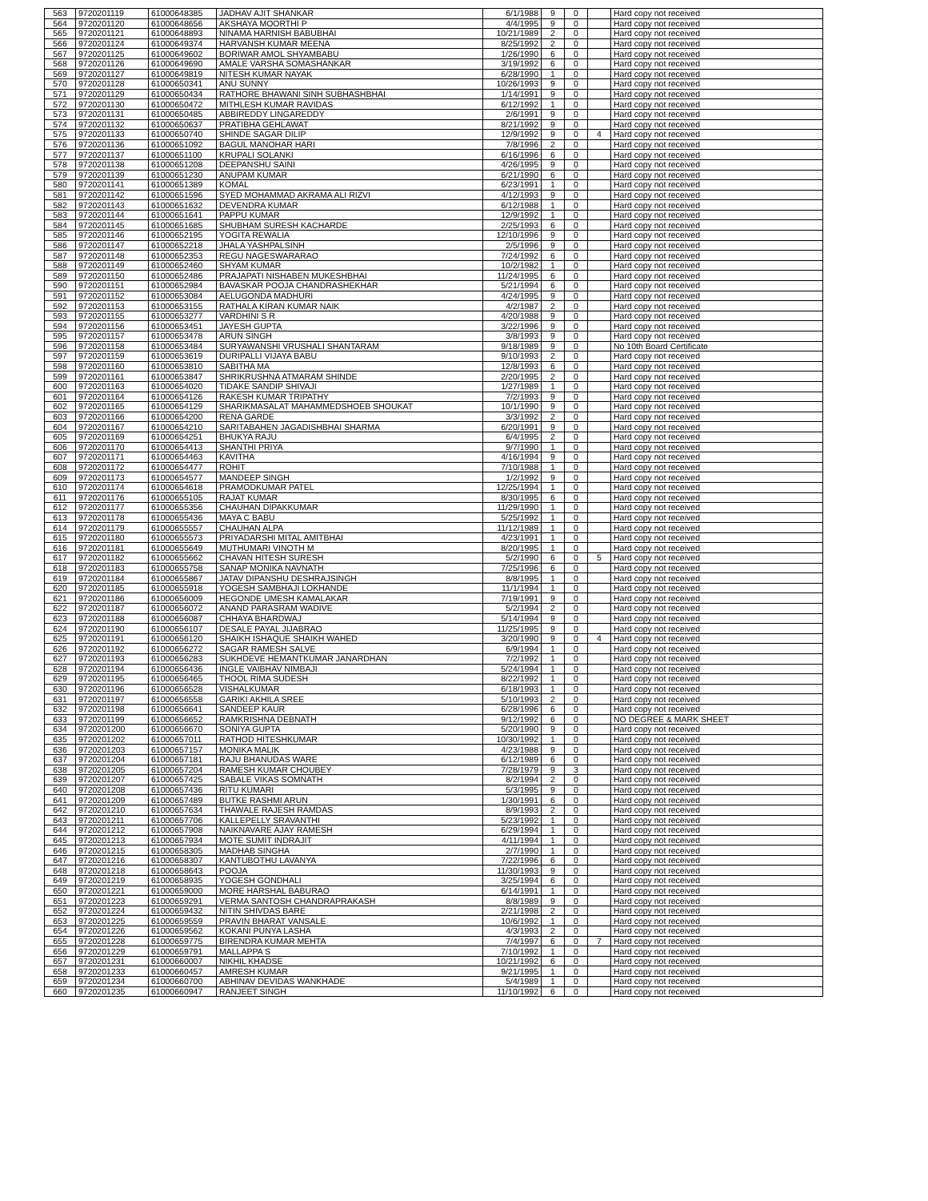| 563 | 9720201119 | 61000648385 | JADHAV AJIT SHANKAR | 6/1/1988 | 9 | 0 | | Hard copy not received |
| 564 | 9720201120 | 61000648656 | AKSHAYA MOORTHI P | 4/4/1995 | 9 | 0 | | Hard copy not received |
| 565 | 9720201121 | 61000648893 | NINAMA HARNISH BABUBHAI | 10/21/1989 | 2 | 0 | | Hard copy not received |
| 566 | 9720201124 | 61000649374 | HARVANSH KUMAR MEENA | 8/25/1992 | 2 | 0 | | Hard copy not received |
| 567 | 9720201125 | 61000649602 | BORIWAR AMOL SHYAMBABU | 1/26/1990 | 6 | 0 | | Hard copy not received |
| 568 | 9720201126 | 61000649690 | AMALE VARSHA SOMASHANKAR | 3/19/1992 | 6 | 0 | | Hard copy not received |
| 569 | 9720201127 | 61000649819 | NITESH KUMAR NAYAK | 6/28/1990 | 1 | 0 | | Hard copy not received |
| 570 | 9720201128 | 61000650341 | ANU SUNNY | 10/26/1993 | 9 | 0 | | Hard copy not received |
| 571 | 9720201129 | 61000650434 | RATHORE BHAWANI SINH SUBHASHBHAI | 1/14/1991 | 9 | 0 | | Hard copy not received |
| 572 | 9720201130 | 61000650472 | MITHLESH KUMAR RAVIDAS | 6/12/1992 | 1 | 0 | | Hard copy not received |
| 573 | 9720201131 | 61000650485 | ABBIREDDY LINGAREDDY | 2/6/1991 | 9 | 0 | | Hard copy not received |
| 574 | 9720201132 | 61000650637 | PRATIBHA GEHLAWAT | 8/21/1992 | 9 | 0 | | Hard copy not received |
| 575 | 9720201133 | 61000650740 | SHINDE SAGAR DILIP | 12/9/1992 | 9 | 0 | 4 | Hard copy not received |
| 576 | 9720201136 | 61000651092 | BAGUL MANOHAR HARI | 7/8/1996 | 2 | 0 | | Hard copy not received |
| 577 | 9720201137 | 61000651100 | KRUPALI SOLANKI | 6/16/1996 | 6 | 0 | | Hard copy not received |
| 578 | 9720201138 | 61000651208 | DEEPANSHU SAINI | 4/26/1995 | 9 | 0 | | Hard copy not received |
| 579 | 9720201139 | 61000651230 | ANUPAM KUMAR | 6/21/1990 | 6 | 0 | | Hard copy not received |
| 580 | 9720201141 | 61000651389 | KOMAL | 6/23/1991 | 1 | 0 | | Hard copy not received |
| 581 | 9720201142 | 61000651596 | SYED MOHAMMAD AKRAMA ALI RIZVI | 4/12/1993 | 9 | 0 | | Hard copy not received |
| 582 | 9720201143 | 61000651632 | DEVENDRA KUMAR | 6/12/1988 | 1 | 0 | | Hard copy not received |
| 583 | 9720201144 | 61000651641 | PAPPU KUMAR | 12/9/1992 | 1 | 0 | | Hard copy not received |
| 584 | 9720201145 | 61000651685 | SHUBHAM SURESH KACHARDE | 2/25/1993 | 6 | 0 | | Hard copy not received |
| 585 | 9720201146 | 61000652195 | YOGITA REWALIA | 12/10/1996 | 9 | 0 | | Hard copy not received |
| 586 | 9720201147 | 61000652218 | JHALA YASHPALSINH | 2/5/1996 | 9 | 0 | | Hard copy not received |
| 587 | 9720201148 | 61000652353 | REGU NAGESWARARAO | 7/24/1992 | 6 | 0 | | Hard copy not received |
| 588 | 9720201149 | 61000652460 | SHYAM KUMAR | 10/2/1982 | 1 | 0 | | Hard copy not received |
| 589 | 9720201150 | 61000652486 | PRAJAPATI NISHABEN MUKESHBHAI | 11/24/1995 | 6 | 0 | | Hard copy not received |
| 590 | 9720201151 | 61000652984 | BAVASKAR POOJA CHANDRASHEKHAR | 5/21/1994 | 6 | 0 | | Hard copy not received |
| 591 | 9720201152 | 61000653084 | AELUGONDA MADHURI | 4/24/1995 | 9 | 0 | | Hard copy not received |
| 592 | 9720201153 | 61000653155 | RATHALA KIRAN KUMAR NAIK | 4/2/1987 | 2 | 0 | | Hard copy not received |
| 593 | 9720201155 | 61000653277 | VARDHINI S R | 4/20/1988 | 9 | 0 | | Hard copy not received |
| 594 | 9720201156 | 61000653451 | JAYESH GUPTA | 3/22/1996 | 9 | 0 | | Hard copy not received |
| 595 | 9720201157 | 61000653478 | ARUN SINGH | 3/8/1993 | 9 | 0 | | Hard copy not received |
| 596 | 9720201158 | 61000653484 | SURYAWANSHI VRUSHALI SHANTARAM | 9/18/1989 | 9 | 0 | | No 10th Board Certificate |
| 597 | 9720201159 | 61000653619 | DURIPALLI VIJAYA BABU | 9/10/1993 | 2 | 0 | | Hard copy not received |
| 598 | 9720201160 | 61000653810 | SABITHA MA | 12/8/1993 | 6 | 0 | | Hard copy not received |
| 599 | 9720201161 | 61000653847 | SHRIKRUSHNA ATMARAM SHINDE | 2/20/1995 | 2 | 0 | | Hard copy not received |
| 600 | 9720201163 | 61000654020 | TIDAKE SANDIP SHIVAJI | 1/27/1989 | 1 | 0 | | Hard copy not received |
| 601 | 9720201164 | 61000654126 | RAKESH KUMAR TRIPATHY | 7/2/1993 | 9 | 0 | | Hard copy not received |
| 602 | 9720201165 | 61000654129 | SHARIKMASALAT MAHAMMEDSHOEB SHOUKAT | 10/1/1990 | 9 | 0 | | Hard copy not received |
| 603 | 9720201166 | 61000654200 | RENA GARDE | 3/3/1992 | 2 | 0 | | Hard copy not received |
| 604 | 9720201167 | 61000654210 | SARITABAHEN JAGADISHBHAI SHARMA | 6/20/1991 | 9 | 0 | | Hard copy not received |
| 605 | 9720201169 | 61000654251 | BHUKYA RAJU | 6/4/1995 | 2 | 0 | | Hard copy not received |
| 606 | 9720201170 | 61000654413 | SHANTHI PRIYA | 9/7/1990 | 1 | 0 | | Hard copy not received |
| 607 | 9720201171 | 61000654463 | KAVITHA | 4/16/1994 | 9 | 0 | | Hard copy not received |
| 608 | 9720201172 | 61000654477 | ROHIT | 7/10/1988 | 1 | 0 | | Hard copy not received |
| 609 | 9720201173 | 61000654577 | MANDEEP SINGH | 1/2/1992 | 9 | 0 | | Hard copy not received |
| 610 | 9720201174 | 61000654618 | PRAMODKUMAR PATEL | 12/25/1994 | 1 | 0 | | Hard copy not received |
| 611 | 9720201176 | 61000655105 | RAJAT KUMAR | 8/30/1995 | 6 | 0 | | Hard copy not received |
| 612 | 9720201177 | 61000655356 | CHAUHAN DIPAKKUMAR | 11/29/1990 | 1 | 0 | | Hard copy not received |
| 613 | 9720201178 | 61000655436 | MAYA C BABU | 5/25/1992 | 1 | 0 | | Hard copy not received |
| 614 | 9720201179 | 61000655557 | CHAUHAN ALPA | 11/12/1989 | 1 | 0 | | Hard copy not received |
| 615 | 9720201180 | 61000655573 | PRIYADARSHI MITAL AMITBHAI | 4/23/1991 | 1 | 0 | | Hard copy not received |
| 616 | 9720201181 | 61000655649 | MUTHUMARI VINOTH M | 8/20/1995 | 1 | 0 | | Hard copy not received |
| 617 | 9720201182 | 61000655662 | CHAVAN HITESH SURESH | 5/2/1990 | 6 | 0 | 5 | Hard copy not received |
| 618 | 9720201183 | 61000655758 | SANAP MONIKA NAVNATH | 7/25/1996 | 6 | 0 | | Hard copy not received |
| 619 | 9720201184 | 61000655867 | JATAV DIPANSHU DESHRAJSINGH | 8/8/1995 | 1 | 0 | | Hard copy not received |
| 620 | 9720201185 | 61000655918 | YOGESH SAMBHAJI LOKHANDE | 11/1/1994 | 1 | 0 | | Hard copy not received |
| 621 | 9720201186 | 61000656009 | HEGONDE UMESH KAMALAKAR | 7/19/1991 | 9 | 0 | | Hard copy not received |
| 622 | 9720201187 | 61000656072 | ANAND PARASRAM WADIVE | 5/2/1994 | 2 | 0 | | Hard copy not received |
| 623 | 9720201188 | 61000656087 | CHHAYA BHARDWAJ | 5/14/1994 | 9 | 0 | | Hard copy not received |
| 624 | 9720201190 | 61000656107 | DESALE PAYAL JIJABRAO | 11/25/1995 | 9 | 0 | | Hard copy not received |
| 625 | 9720201191 | 61000656120 | SHAIKH ISHAQUE SHAIKH WAHED | 3/20/1990 | 9 | 0 | 4 | Hard copy not received |
| 626 | 9720201192 | 61000656272 | SAGAR RAMESH SALVE | 6/9/1994 | 1 | 0 | | Hard copy not received |
| 627 | 9720201193 | 61000656283 | SUKHDEVE HEMANTKUMAR JANARDHAN | 7/2/1992 | 1 | 0 | | Hard copy not received |
| 628 | 9720201194 | 61000656436 | INGLE VAIBHAV NIMBAJI | 5/24/1994 | 1 | 0 | | Hard copy not received |
| 629 | 9720201195 | 61000656465 | THOOL RIMA SUDESH | 8/22/1992 | 1 | 0 | | Hard copy not received |
| 630 | 9720201196 | 61000656528 | VISHALKUMAR | 6/18/1993 | 1 | 0 | | Hard copy not received |
| 631 | 9720201197 | 61000656558 | GARIKI AKHILA SREE | 5/10/1993 | 2 | 0 | | Hard copy not received |
| 632 | 9720201198 | 61000656641 | SANDEEP KAUR | 6/28/1996 | 6 | 0 | | Hard copy not received |
| 633 | 9720201199 | 61000656652 | RAMKRISHNA DEBNATH | 9/12/1992 | 6 | 0 | | NO DEGREE & MARK SHEET |
| 634 | 9720201200 | 61000656670 | SONIYA GUPTA | 5/20/1990 | 9 | 0 | | Hard copy not received |
| 635 | 9720201202 | 61000657011 | RATHOD HITESHKUMAR | 10/30/1992 | 1 | 0 | | Hard copy not received |
| 636 | 9720201203 | 61000657157 | MONIKA MALIK | 4/23/1988 | 9 | 0 | | Hard copy not received |
| 637 | 9720201204 | 61000657181 | RAJU BHANUDAS WARE | 6/12/1989 | 6 | 0 | | Hard copy not received |
| 638 | 9720201205 | 61000657204 | RAMESH KUMAR CHOUBEY | 7/28/1979 | 9 | 3 | | Hard copy not received |
| 639 | 9720201207 | 61000657425 | SABALE VIKAS SOMNATH | 8/2/1994 | 2 | 0 | | Hard copy not received |
| 640 | 9720201208 | 61000657436 | RITU KUMARI | 5/3/1995 | 9 | 0 | | Hard copy not received |
| 641 | 9720201209 | 61000657489 | BUTKE RASHMI ARUN | 1/30/1991 | 6 | 0 | | Hard copy not received |
| 642 | 9720201210 | 61000657634 | THAWALE RAJESH RAMDAS | 8/9/1993 | 2 | 0 | | Hard copy not received |
| 643 | 9720201211 | 61000657706 | KALLEPELLY SRAVANTHI | 5/23/1992 | 1 | 0 | | Hard copy not received |
| 644 | 9720201212 | 61000657908 | NAIKNAVARE AJAY RAMESH | 6/29/1994 | 1 | 0 | | Hard copy not received |
| 645 | 9720201213 | 61000657934 | MOTE SUMIT INDRAJIT | 4/11/1994 | 1 | 0 | | Hard copy not received |
| 646 | 9720201215 | 61000658305 | MADHAB SINGHA | 2/7/1990 | 1 | 0 | | Hard copy not received |
| 647 | 9720201216 | 61000658307 | KANTUBOTHU LAVANYA | 7/22/1996 | 6 | 0 | | Hard copy not received |
| 648 | 9720201218 | 61000658643 | POOJA | 11/30/1993 | 9 | 0 | | Hard copy not received |
| 649 | 9720201219 | 61000658935 | YOGESH GONDHALI | 3/25/1994 | 6 | 0 | | Hard copy not received |
| 650 | 9720201221 | 61000659000 | MORE HARSHAL BABURAO | 6/14/1991 | 1 | 0 | | Hard copy not received |
| 651 | 9720201223 | 61000659291 | VERMA SANTOSH CHANDRAPRAKASH | 8/8/1989 | 9 | 0 | | Hard copy not received |
| 652 | 9720201224 | 61000659432 | NITIN SHIVDAS BARE | 2/21/1998 | 2 | 0 | | Hard copy not received |
| 653 | 9720201225 | 61000659559 | PRAVIN BHARAT VANSALE | 10/6/1992 | 1 | 0 | | Hard copy not received |
| 654 | 9720201226 | 61000659562 | KOKANI PUNYA LASHA | 4/3/1993 | 2 | 0 | | Hard copy not received |
| 655 | 9720201228 | 61000659775 | BIRENDRA KUMAR MEHTA | 7/4/1997 | 6 | 0 | 7 | Hard copy not received |
| 656 | 9720201229 | 61000659791 | MALLAPPA S | 7/10/1992 | 1 | 0 | | Hard copy not received |
| 657 | 9720201231 | 61000660007 | NIKHIL KHADSE | 10/21/1992 | 6 | 0 | | Hard copy not received |
| 658 | 9720201233 | 61000660457 | AMRESH KUMAR | 9/21/1995 | 1 | 0 | | Hard copy not received |
| 659 | 9720201234 | 61000660700 | ABHINAV DEVIDAS WANKHADE | 5/4/1989 | 1 | 0 | | Hard copy not received |
| 660 | 9720201235 | 61000660947 | RANJEET SINGH | 11/10/1992 | 6 | 0 | | Hard copy not received |